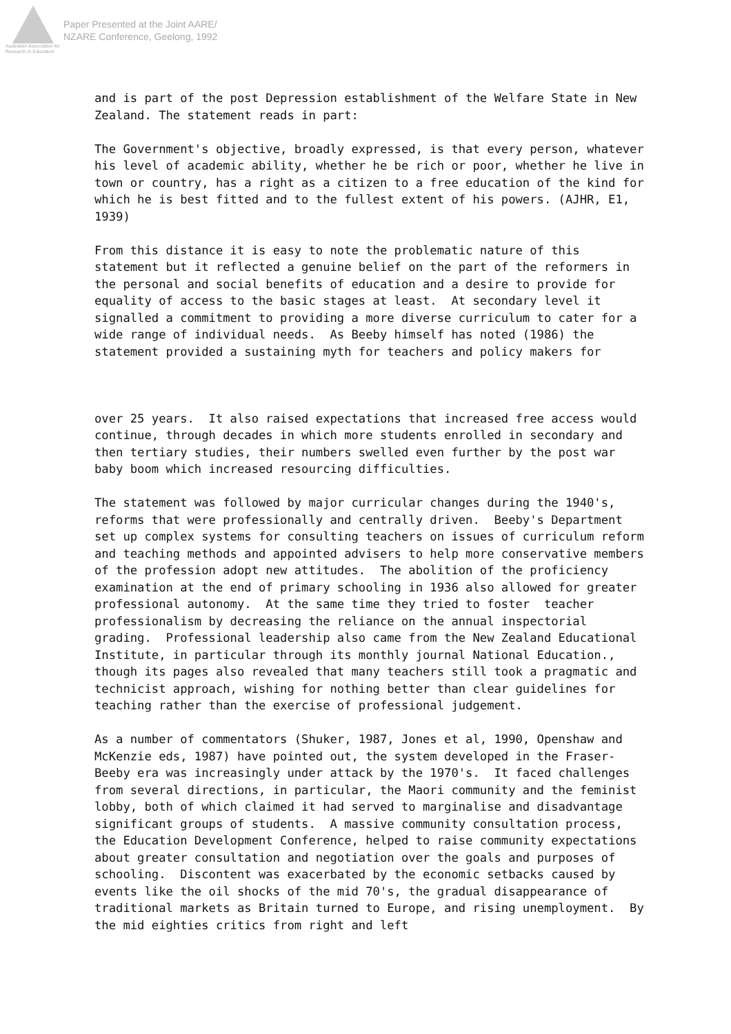Australian Association for Research in Education
Paper Presented at the Joint AARE/
NZARE Conference, Geelong, 1992
and is part of the post Depression establishment of the Welfare State in New Zealand. The statement reads in part:
The Government's objective, broadly expressed, is that every person, whatever his level of academic ability, whether he be rich or poor, whether he live in town or country, has a right as a citizen to a free education of the kind for which he is best fitted and to the fullest extent of his powers. (AJHR, E1, 1939)
From this distance it is easy to note the problematic nature of this statement but it reflected a genuine belief on the part of the reformers in the personal and social benefits of education and a desire to provide for equality of access to the basic stages at least. At secondary level it signalled a commitment to providing a more diverse curriculum to cater for a wide range of individual needs. As Beeby himself has noted (1986) the statement provided a sustaining myth for teachers and policy makers for
over 25 years. It also raised expectations that increased free access would continue, through decades in which more students enrolled in secondary and then tertiary studies, their numbers swelled even further by the post war baby boom which increased resourcing difficulties.
The statement was followed by major curricular changes during the 1940's, reforms that were professionally and centrally driven. Beeby's Department set up complex systems for consulting teachers on issues of curriculum reform and teaching methods and appointed advisers to help more conservative members of the profession adopt new attitudes. The abolition of the proficiency examination at the end of primary schooling in 1936 also allowed for greater professional autonomy. At the same time they tried to foster teacher professionalism by decreasing the reliance on the annual inspectorial grading. Professional leadership also came from the New Zealand Educational Institute, in particular through its monthly journal National Education., though its pages also revealed that many teachers still took a pragmatic and technicist approach, wishing for nothing better than clear guidelines for teaching rather than the exercise of professional judgement.
As a number of commentators (Shuker, 1987, Jones et al, 1990, Openshaw and McKenzie eds, 1987) have pointed out, the system developed in the Fraser-Beeby era was increasingly under attack by the 1970's. It faced challenges from several directions, in particular, the Maori community and the feminist lobby, both of which claimed it had served to marginalise and disadvantage significant groups of students. A massive community consultation process, the Education Development Conference, helped to raise community expectations about greater consultation and negotiation over the goals and purposes of schooling. Discontent was exacerbated by the economic setbacks caused by events like the oil shocks of the mid 70's, the gradual disappearance of traditional markets as Britain turned to Europe, and rising unemployment. By the mid eighties critics from right and left